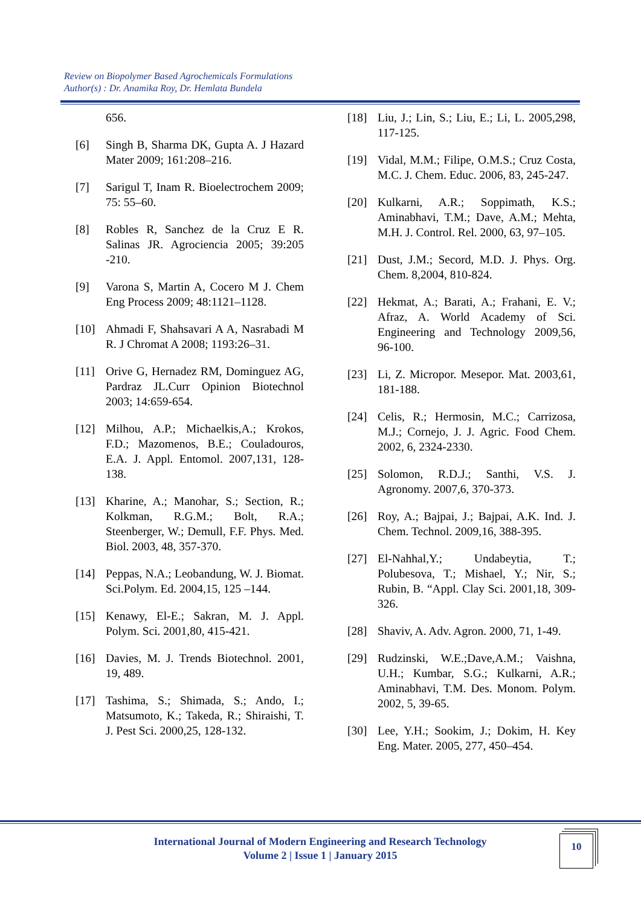Review on Biopolymer Based Agrochemicals Formulations
Author(s) : Dr. Anamika Roy, Dr. Hemlata Bundela
656.
[6] Singh B, Sharma DK, Gupta A. J Hazard Mater 2009; 161:208–216.
[7] Sarigul T, Inam R. Bioelectrochem 2009; 75: 55–60.
[8] Robles R, Sanchez de la Cruz E R. Salinas JR. Agrociencia 2005; 39:205 -210.
[9] Varona S, Martin A, Cocero M J. Chem Eng Process 2009; 48:1121–1128.
[10] Ahmadi F, Shahsavari A A, Nasrabadi M R. J Chromat A 2008; 1193:26–31.
[11] Orive G, Hernadez RM, Dominguez AG, Pardraz JL.Curr Opinion Biotechnol 2003; 14:659-654.
[12] Milhou, A.P.; Michaelkis,A.; Krokos, F.D.; Mazomenos, B.E.; Couladouros, E.A. J. Appl. Entomol. 2007,131, 128-138.
[13] Kharine, A.; Manohar, S.; Section, R.; Kolkman, R.G.M.; Bolt, R.A.; Steenberger, W.; Demull, F.F. Phys. Med. Biol. 2003, 48, 357-370.
[14] Peppas, N.A.; Leobandung, W. J. Biomat. Sci.Polym. Ed. 2004,15, 125 –144.
[15] Kenawy, El-E.; Sakran, M. J. Appl. Polym. Sci. 2001,80, 415-421.
[16] Davies, M. J. Trends Biotechnol. 2001, 19, 489.
[17] Tashima, S.; Shimada, S.; Ando, I.; Matsumoto, K.; Takeda, R.; Shiraishi, T. J. Pest Sci. 2000,25, 128-132.
[18] Liu, J.; Lin, S.; Liu, E.; Li, L. 2005,298, 117-125.
[19] Vidal, M.M.; Filipe, O.M.S.; Cruz Costa, M.C. J. Chem. Educ. 2006, 83, 245-247.
[20] Kulkarni, A.R.; Soppimath, K.S.; Aminabhavi, T.M.; Dave, A.M.; Mehta, M.H. J. Control. Rel. 2000, 63, 97–105.
[21] Dust, J.M.; Secord, M.D. J. Phys. Org. Chem. 8,2004, 810-824.
[22] Hekmat, A.; Barati, A.; Frahani, E. V.; Afraz, A. World Academy of Sci. Engineering and Technology 2009,56, 96-100.
[23] Li, Z. Micropor. Mesepor. Mat. 2003,61, 181-188.
[24] Celis, R.; Hermosin, M.C.; Carrizosa, M.J.; Cornejo, J. J. Agric. Food Chem. 2002, 6, 2324-2330.
[25] Solomon, R.D.J.; Santhi, V.S. J. Agronomy. 2007,6, 370-373.
[26] Roy, A.; Bajpai, J.; Bajpai, A.K. Ind. J. Chem. Technol. 2009,16, 388-395.
[27] El-Nahhal,Y.; Undabeytia, T.; Polubesova, T.; Mishael, Y.; Nir, S.; Rubin, B. “Appl. Clay Sci. 2001,18, 309-326.
[28] Shaviv, A. Adv. Agron. 2000, 71, 1-49.
[29] Rudzinski, W.E.;Dave,A.M.; Vaishna, U.H.; Kumbar, S.G.; Kulkarni, A.R.; Aminabhavi, T.M. Des. Monom. Polym. 2002, 5, 39-65.
[30] Lee, Y.H.; Sookim, J.; Dokim, H. Key Eng. Mater. 2005, 277, 450–454.
International Journal of Modern Engineering and Research Technology
Volume 2 | Issue 1 | January 2015
10